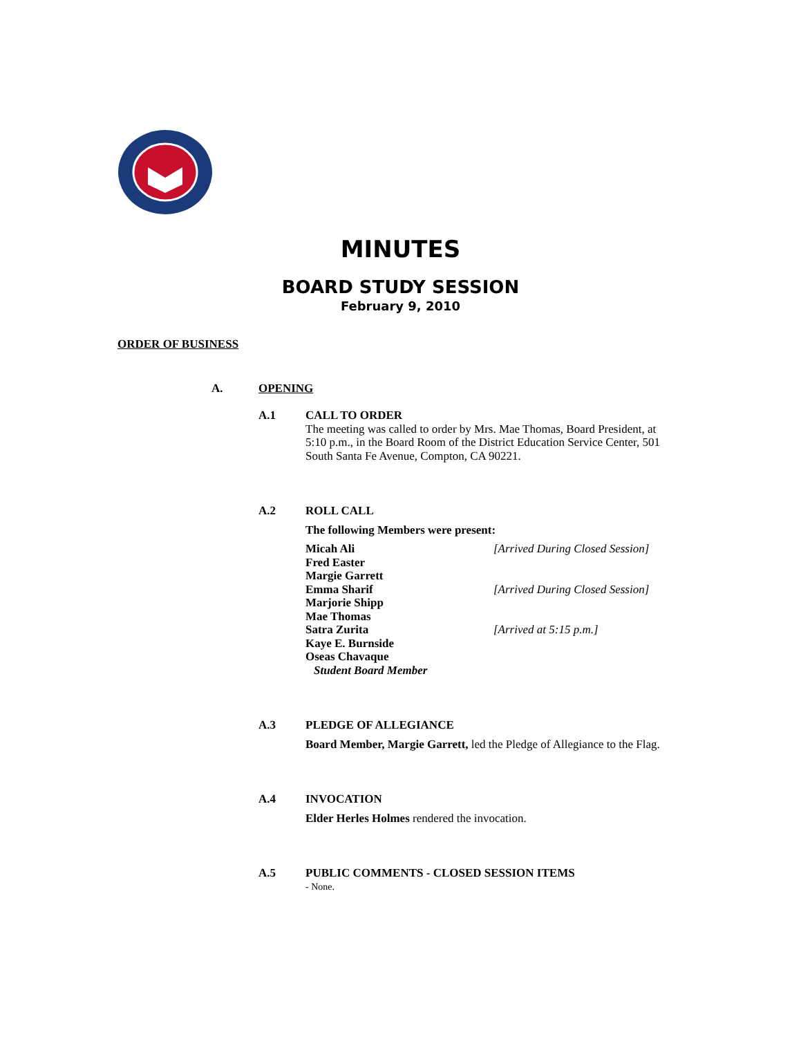MINUTES
BOARD STUDY SESSION
February 9, 2010
ORDER OF BUSINESS
A. OPENING
A.1 CALL TO ORDER
The meeting was called to order by Mrs. Mae Thomas, Board President, at 5:10 p.m., in the Board Room of the District Education Service Center, 501 South Santa Fe Avenue, Compton, CA 90221.
A.2 ROLL CALL
The following Members were present:
Micah Ali [Arrived During Closed Session]
Fred Easter
Margie Garrett
Emma Sharif [Arrived During Closed Session]
Marjorie Shipp
Mae Thomas
Satra Zurita [Arrived at 5:15 p.m.]
Kaye E. Burnside
Oseas Chavaque
Student Board Member
A.3 PLEDGE OF ALLEGIANCE
Board Member, Margie Garrett, led the Pledge of Allegiance to the Flag.
A.4 INVOCATION
Elder Herles Holmes rendered the invocation.
A.5 PUBLIC COMMENTS - CLOSED SESSION ITEMS
- None.